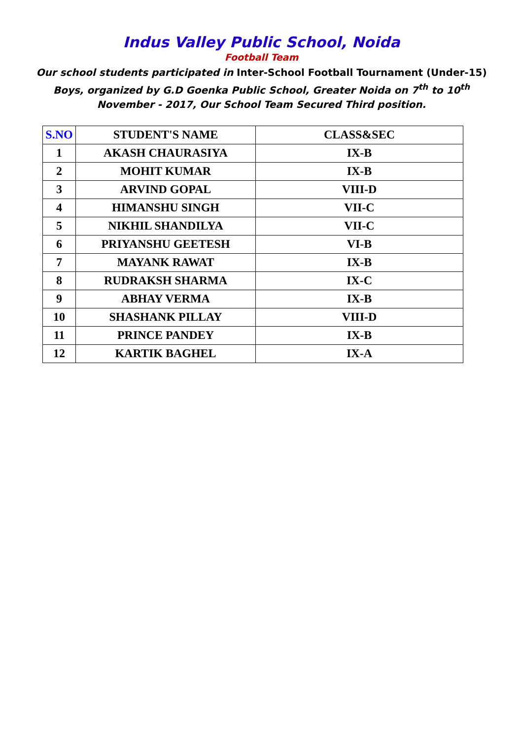Indus Valley Public School, Noida
Football Team
Our school students participated in Inter-School Football Tournament (Under-15) Boys, organized by G.D Goenka Public School, Greater Noida on 7<sup>th</sup> to 10<sup>th</sup> November - 2017, Our School Team Secured Third position.
| S.NO | STUDENT'S NAME | CLASS&SEC |
| --- | --- | --- |
| 1 | AKASH CHAURASIYA | IX-B |
| 2 | MOHIT KUMAR | IX-B |
| 3 | ARVIND GOPAL | VIII-D |
| 4 | HIMANSHU SINGH | VII-C |
| 5 | NIKHIL SHANDILYA | VII-C |
| 6 | PRIYANSHU GEETESH | VI-B |
| 7 | MAYANK RAWAT | IX-B |
| 8 | RUDRAKSH SHARMA | IX-C |
| 9 | ABHAY VERMA | IX-B |
| 10 | SHASHANK PILLAY | VIII-D |
| 11 | PRINCE PANDEY | IX-B |
| 12 | KARTIK BAGHEL | IX-A |